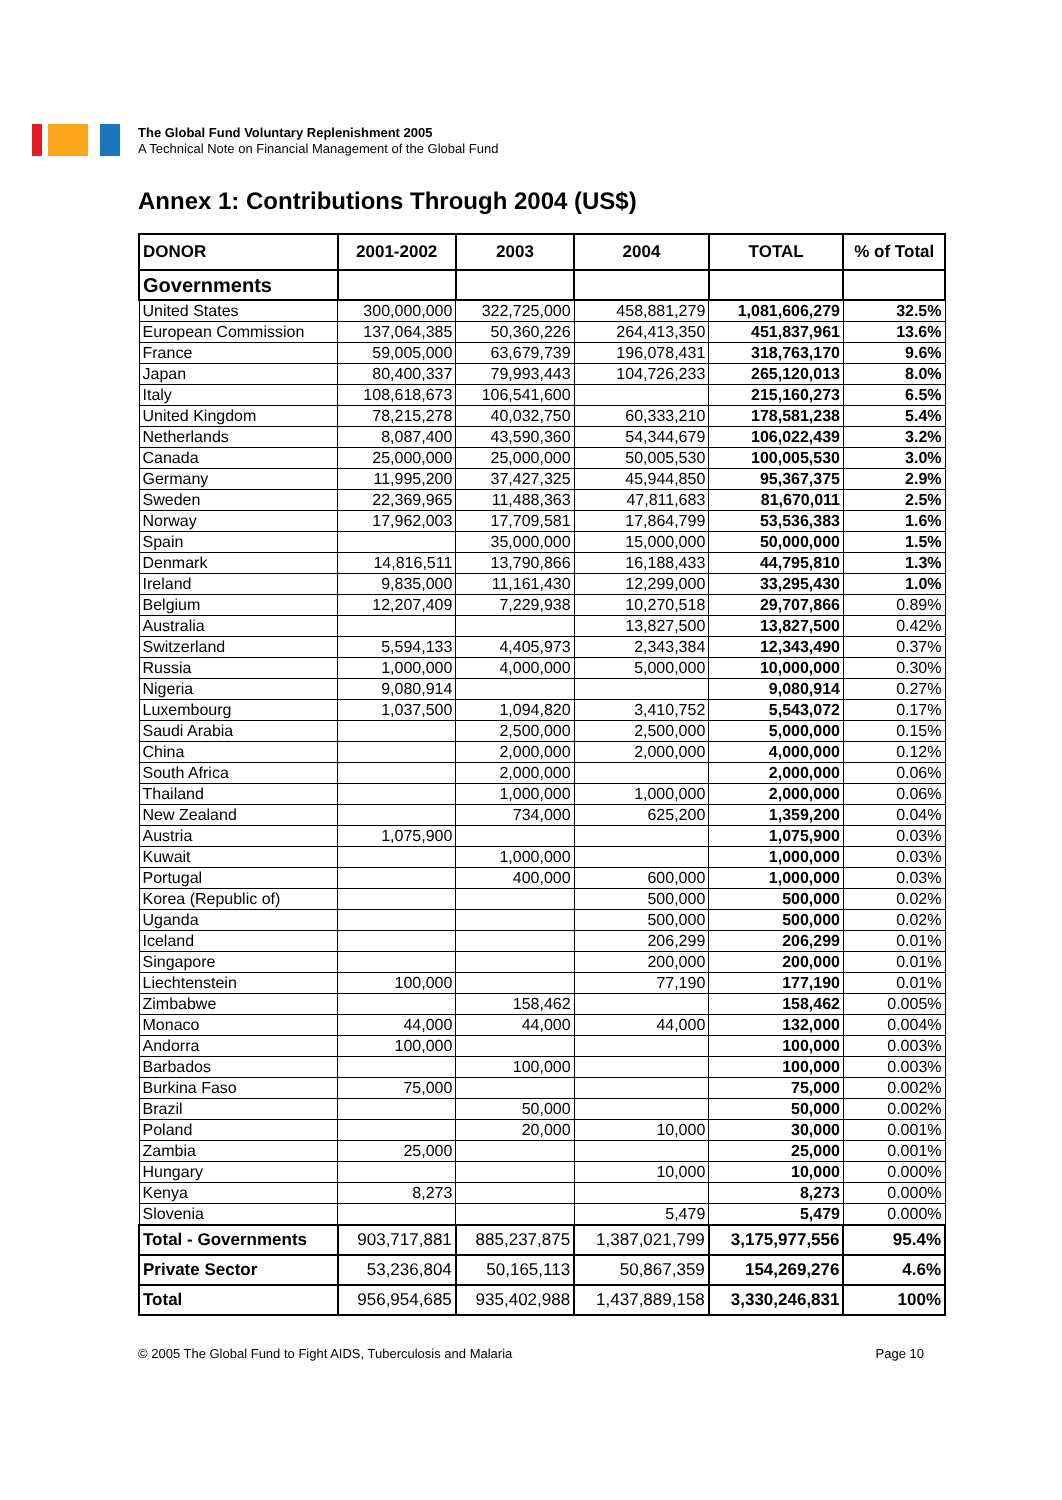The Global Fund Voluntary Replenishment 2005
A Technical Note on Financial Management of the Global Fund
Annex 1: Contributions Through 2004 (US$)
| DONOR | 2001-2002 | 2003 | 2004 | TOTAL | % of Total |
| --- | --- | --- | --- | --- | --- |
| Governments | | | | | |
| United States | 300,000,000 | 322,725,000 | 458,881,279 | 1,081,606,279 | 32.5% |
| European Commission | 137,064,385 | 50,360,226 | 264,413,350 | 451,837,961 | 13.6% |
| France | 59,005,000 | 63,679,739 | 196,078,431 | 318,763,170 | 9.6% |
| Japan | 80,400,337 | 79,993,443 | 104,726,233 | 265,120,013 | 8.0% |
| Italy | 108,618,673 | 106,541,600 | | 215,160,273 | 6.5% |
| United Kingdom | 78,215,278 | 40,032,750 | 60,333,210 | 178,581,238 | 5.4% |
| Netherlands | 8,087,400 | 43,590,360 | 54,344,679 | 106,022,439 | 3.2% |
| Canada | 25,000,000 | 25,000,000 | 50,005,530 | 100,005,530 | 3.0% |
| Germany | 11,995,200 | 37,427,325 | 45,944,850 | 95,367,375 | 2.9% |
| Sweden | 22,369,965 | 11,488,363 | 47,811,683 | 81,670,011 | 2.5% |
| Norway | 17,962,003 | 17,709,581 | 17,864,799 | 53,536,383 | 1.6% |
| Spain | | 35,000,000 | 15,000,000 | 50,000,000 | 1.5% |
| Denmark | 14,816,511 | 13,790,866 | 16,188,433 | 44,795,810 | 1.3% |
| Ireland | 9,835,000 | 11,161,430 | 12,299,000 | 33,295,430 | 1.0% |
| Belgium | 12,207,409 | 7,229,938 | 10,270,518 | 29,707,866 | 0.89% |
| Australia | | | 13,827,500 | 13,827,500 | 0.42% |
| Switzerland | 5,594,133 | 4,405,973 | 2,343,384 | 12,343,490 | 0.37% |
| Russia | 1,000,000 | 4,000,000 | 5,000,000 | 10,000,000 | 0.30% |
| Nigeria | 9,080,914 | | | 9,080,914 | 0.27% |
| Luxembourg | 1,037,500 | 1,094,820 | 3,410,752 | 5,543,072 | 0.17% |
| Saudi Arabia | | 2,500,000 | 2,500,000 | 5,000,000 | 0.15% |
| China | | 2,000,000 | 2,000,000 | 4,000,000 | 0.12% |
| South Africa | | 2,000,000 | | 2,000,000 | 0.06% |
| Thailand | | 1,000,000 | 1,000,000 | 2,000,000 | 0.06% |
| New Zealand | | 734,000 | 625,200 | 1,359,200 | 0.04% |
| Austria | 1,075,900 | | | 1,075,900 | 0.03% |
| Kuwait | | 1,000,000 | | 1,000,000 | 0.03% |
| Portugal | | 400,000 | 600,000 | 1,000,000 | 0.03% |
| Korea (Republic of) | | | 500,000 | 500,000 | 0.02% |
| Uganda | | | 500,000 | 500,000 | 0.02% |
| Iceland | | | 206,299 | 206,299 | 0.01% |
| Singapore | | | 200,000 | 200,000 | 0.01% |
| Liechtenstein | 100,000 | | 77,190 | 177,190 | 0.01% |
| Zimbabwe | | 158,462 | | 158,462 | 0.005% |
| Monaco | 44,000 | 44,000 | 44,000 | 132,000 | 0.004% |
| Andorra | 100,000 | | | 100,000 | 0.003% |
| Barbados | | 100,000 | | 100,000 | 0.003% |
| Burkina Faso | 75,000 | | | 75,000 | 0.002% |
| Brazil | | 50,000 | | 50,000 | 0.002% |
| Poland | | 20,000 | 10,000 | 30,000 | 0.001% |
| Zambia | 25,000 | | | 25,000 | 0.001% |
| Hungary | | | 10,000 | 10,000 | 0.000% |
| Kenya | 8,273 | | | 8,273 | 0.000% |
| Slovenia | | | 5,479 | 5,479 | 0.000% |
| Total - Governments | 903,717,881 | 885,237,875 | 1,387,021,799 | 3,175,977,556 | 95.4% |
| Private Sector | 53,236,804 | 50,165,113 | 50,867,359 | 154,269,276 | 4.6% |
| Total | 956,954,685 | 935,402,988 | 1,437,889,158 | 3,330,246,831 | 100% |
© 2005 The Global Fund to Fight AIDS, Tuberculosis and Malaria Page 10